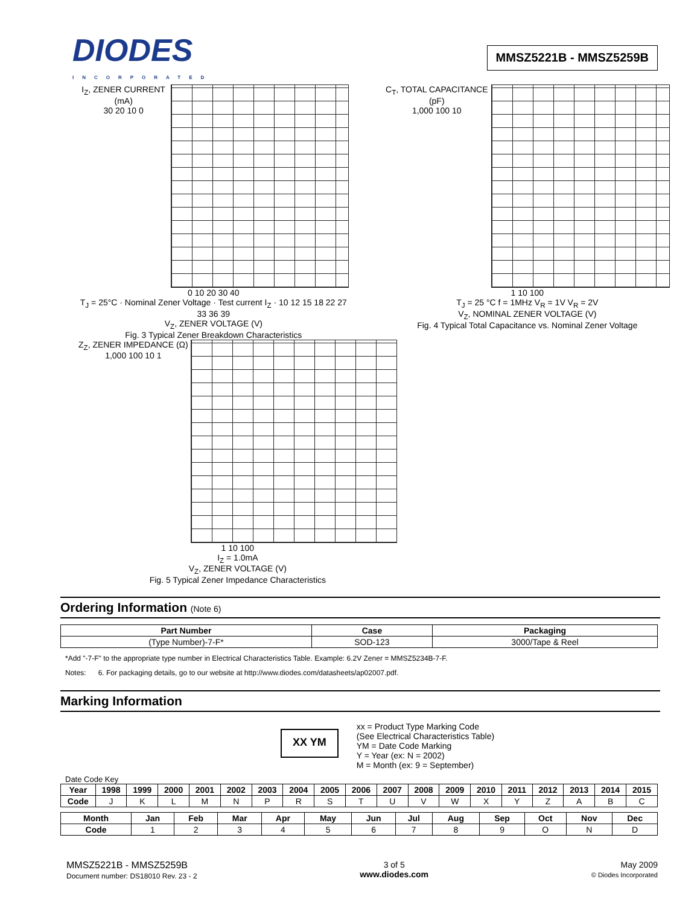DIODES
INCORPORATED
MMSZ5221B - MMSZ5259B
I<sub>Z</sub>, ZENER CURRENT (mA)
30 20 10 0
0 10 20 30 40
T<sub>J</sub> = 25°C · Nominal Zener Voltage · Test current I<sub>Z</sub> · 10 12 15 18 22 27 33 36 39
V<sub>Z</sub>, ZENER VOLTAGE (V)
Fig. 3 Typical Zener Breakdown Characteristics
C<sub>T</sub>, TOTAL CAPACITANCE (pF)
1,000 100 10
1 10 100
T<sub>J</sub> = 25 °C f = 1MHz V<sub>R</sub> = 1V V<sub>R</sub> = 2V
V<sub>Z</sub>, NOMINAL ZENER VOLTAGE (V)
Fig. 4 Typical Total Capacitance vs. Nominal Zener Voltage
Z<sub>Z</sub>, ZENER IMPEDANCE (Ω)
1,000 100 10 1
1 10 100
I<sub>Z</sub> = 1.0mA
V<sub>Z</sub>, ZENER VOLTAGE (V)
Fig. 5 Typical Zener Impedance Characteristics
Ordering Information (Note 6)
| Part Number | Case | Packaging |
| --- | --- | --- |
| (Type Number)-7-F* | SOD-123 | 3000/Tape & Reel |
*Add "-7-F" to the appropriate type number in Electrical Characteristics Table. Example: 6.2V Zener = MMSZ5234B-7-F.
Notes: 6. For packaging details, go to our website at http://www.diodes.com/datasheets/ap02007.pdf.
Marking Information
XX YM
xx = Product Type Marking Code
(See Electrical Characteristics Table)
YM = Date Code Marking
Y = Year (ex: N = 2002)
M = Month (ex: 9 = September)
Date Code Key
| Year | 1998 | 1999 | 2000 | 2001 | 2002 | 2003 | 2004 | 2005 | 2006 | 2007 | 2008 | 2009 | 2010 | 2011 | 2012 | 2013 | 2014 | 2015 |
| --- | --- | --- | --- | --- | --- | --- | --- | --- | --- | --- | --- | --- | --- | --- | --- | --- | --- | --- |
| Code | J | K | L | M | N | P | R | S | T | U | V | W | X | Y | Z | A | B | C |
| Month | Jan | Feb | Mar | Apr | May | Jun | Jul | Aug | Sep | Oct | Nov | Dec |
| --- | --- | --- | --- | --- | --- | --- | --- | --- | --- | --- | --- | --- |
| Code | 1 | 2 | 3 | 4 | 5 | 6 | 7 | 8 | 9 | O | N | D |
MMSZ5221B - MMSZ5259B
Document number: DS18010 Rev. 23 - 2
3 of 5
www.diodes.com
May 2009
© Diodes Incorporated